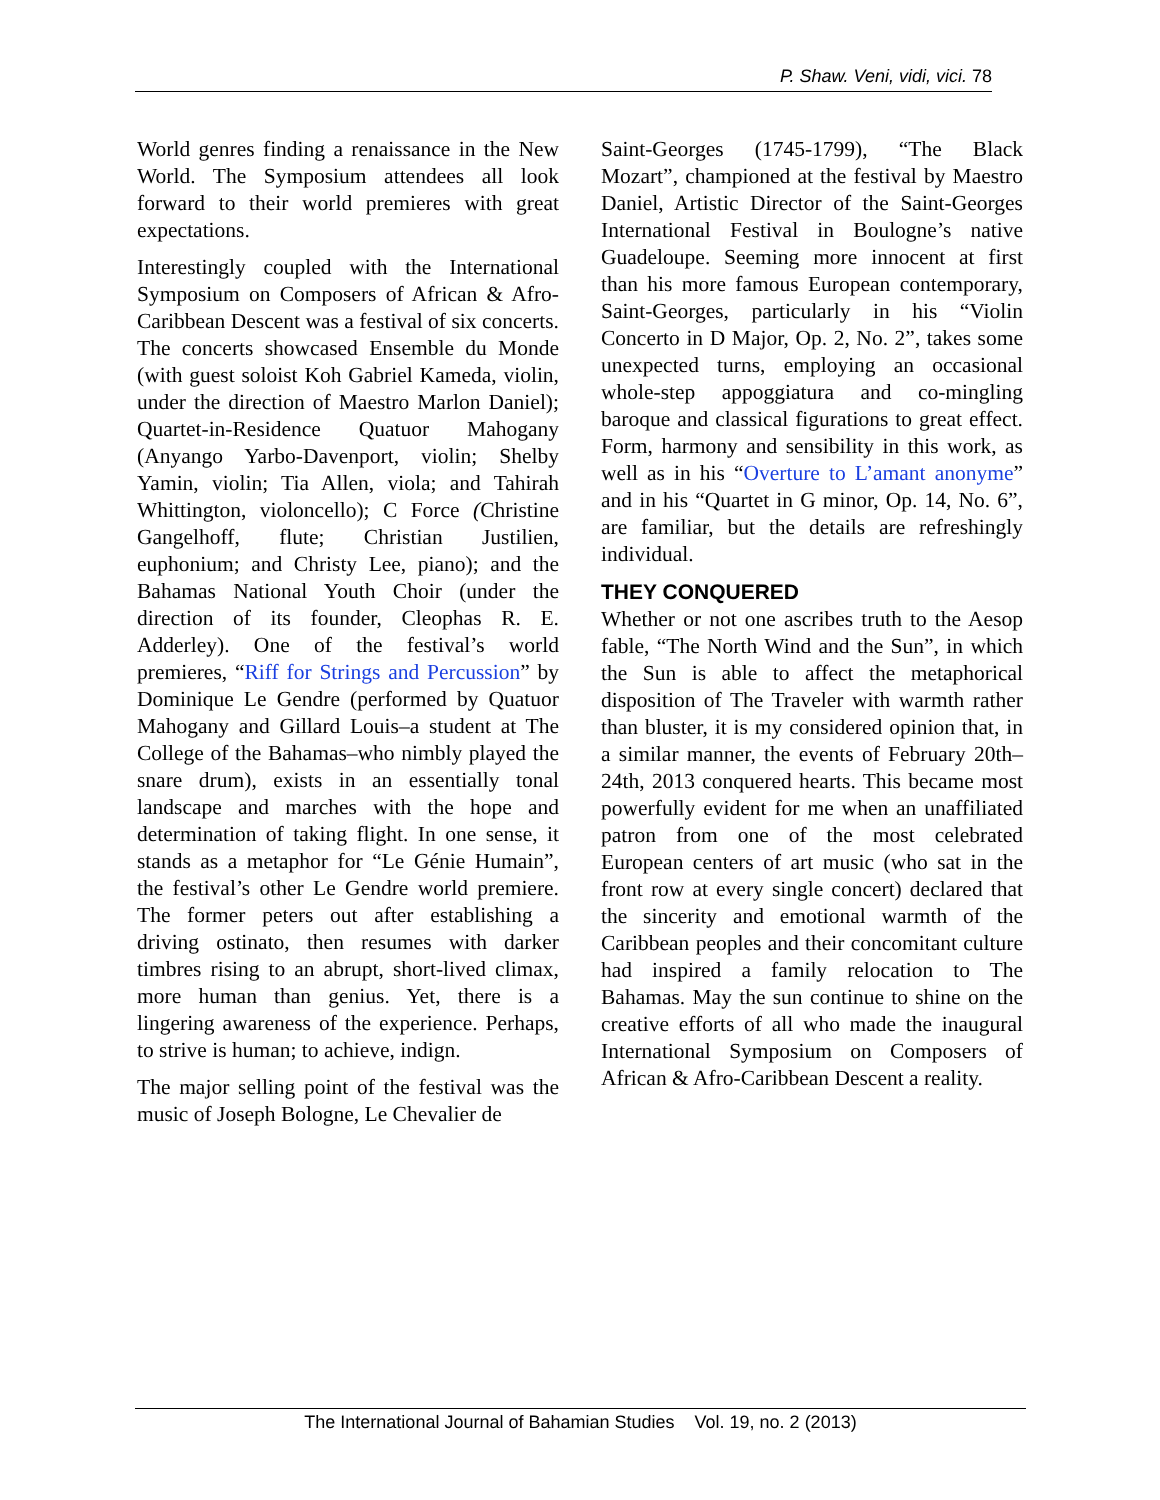P. Shaw. Veni, vidi, vici. 78
World genres finding a renaissance in the New World. The Symposium attendees all look forward to their world premieres with great expectations.
Interestingly coupled with the International Symposium on Composers of African & Afro-Caribbean Descent was a festival of six concerts. The concerts showcased Ensemble du Monde (with guest soloist Koh Gabriel Kameda, violin, under the direction of Maestro Marlon Daniel); Quartet-in-Residence Quatuor Mahogany (Anyango Yarbo-Davenport, violin; Shelby Yamin, violin; Tia Allen, viola; and Tahirah Whittington, violoncello); C Force (Christine Gangelhoff, flute; Christian Justilien, euphonium; and Christy Lee, piano); and the Bahamas National Youth Choir (under the direction of its founder, Cleophas R. E. Adderley). One of the festival’s world premieres, “Riff for Strings and Percussion” by Dominique Le Gendre (performed by Quatuor Mahogany and Gillard Louis–a student at The College of the Bahamas–who nimbly played the snare drum), exists in an essentially tonal landscape and marches with the hope and determination of taking flight. In one sense, it stands as a metaphor for “Le Génie Humain”, the festival’s other Le Gendre world premiere. The former peters out after establishing a driving ostinato, then resumes with darker timbres rising to an abrupt, short-lived climax, more human than genius. Yet, there is a lingering awareness of the experience. Perhaps, to strive is human; to achieve, indign.
The major selling point of the festival was the music of Joseph Bologne, Le Chevalier de
Saint-Georges (1745-1799), “The Black Mozart”, championed at the festival by Maestro Daniel, Artistic Director of the Saint-Georges International Festival in Boulogne’s native Guadeloupe. Seeming more innocent at first than his more famous European contemporary, Saint-Georges, particularly in his “Violin Concerto in D Major, Op. 2, No. 2”, takes some unexpected turns, employing an occasional whole-step appoggiatura and co-mingling baroque and classical figurations to great effect. Form, harmony and sensibility in this work, as well as in his “Overture to L’amant anonyme” and in his “Quartet in G minor, Op. 14, No. 6”, are familiar, but the details are refreshingly individual.
THEY CONQUERED
Whether or not one ascribes truth to the Aesop fable, “The North Wind and the Sun”, in which the Sun is able to affect the metaphorical disposition of The Traveler with warmth rather than bluster, it is my considered opinion that, in a similar manner, the events of February 20th–24th, 2013 conquered hearts. This became most powerfully evident for me when an unaffiliated patron from one of the most celebrated European centers of art music (who sat in the front row at every single concert) declared that the sincerity and emotional warmth of the Caribbean peoples and their concomitant culture had inspired a family relocation to The Bahamas. May the sun continue to shine on the creative efforts of all who made the inaugural International Symposium on Composers of African & Afro-Caribbean Descent a reality.
The International Journal of Bahamian Studies Vol. 19, no. 2 (2013)